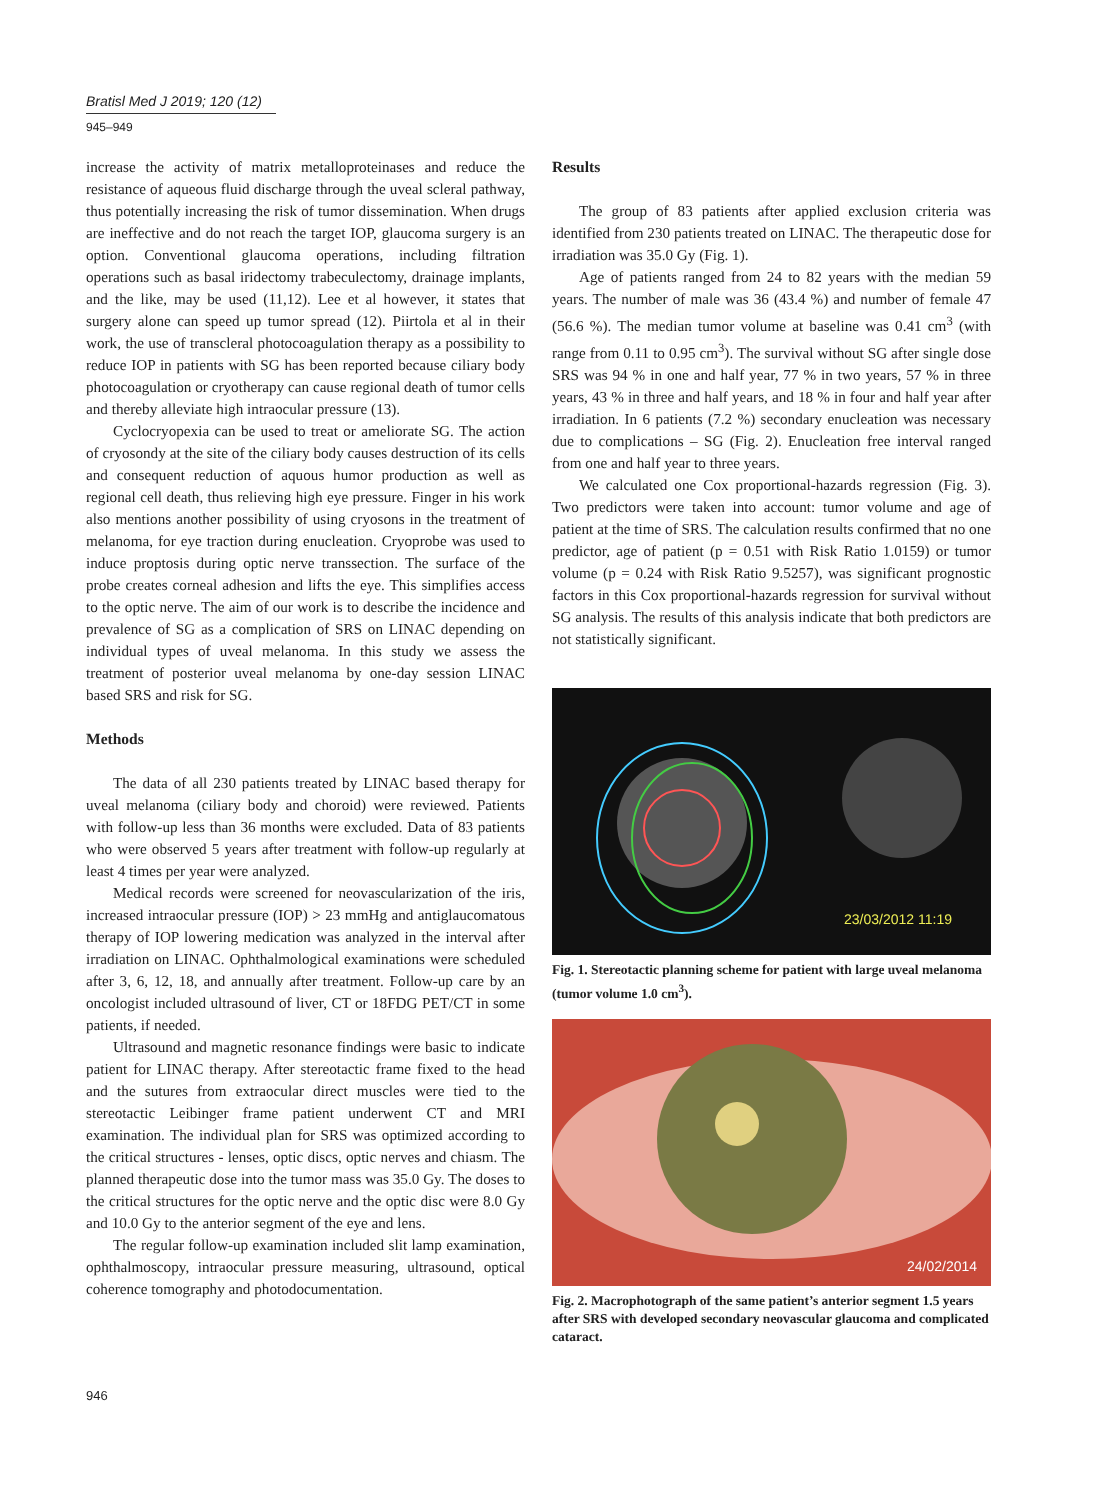Bratisl Med J 2019; 120 (12)
945–949
increase the activity of matrix metalloproteinases and reduce the resistance of aqueous fluid discharge through the uveal scleral pathway, thus potentially increasing the risk of tumor dissemination. When drugs are ineffective and do not reach the target IOP, glaucoma surgery is an option. Conventional glaucoma operations, including filtration operations such as basal iridectomy trabeculectomy, drainage implants, and the like, may be used (11,12). Lee et al however, it states that surgery alone can speed up tumor spread (12). Piirtola et al in their work, the use of transcleral photocoagulation therapy as a possibility to reduce IOP in patients with SG has been reported because ciliary body photocoagulation or cryotherapy can cause regional death of tumor cells and thereby alleviate high intraocular pressure (13).
Cyclocryopexia can be used to treat or ameliorate SG. The action of cryosondy at the site of the ciliary body causes destruction of its cells and consequent reduction of aquous humor production as well as regional cell death, thus relieving high eye pressure. Finger in his work also mentions another possibility of using cryosons in the treatment of melanoma, for eye traction during enucleation. Cryoprobe was used to induce proptosis during optic nerve transsection. The surface of the probe creates corneal adhesion and lifts the eye. This simplifies access to the optic nerve. The aim of our work is to describe the incidence and prevalence of SG as a complication of SRS on LINAC depending on individual types of uveal melanoma. In this study we assess the treatment of posterior uveal melanoma by one-day session LINAC based SRS and risk for SG.
Methods
The data of all 230 patients treated by LINAC based therapy for uveal melanoma (ciliary body and choroid) were reviewed. Patients with follow-up less than 36 months were excluded. Data of 83 patients who were observed 5 years after treatment with follow-up regularly at least 4 times per year were analyzed.
Medical records were screened for neovascularization of the iris, increased intraocular pressure (IOP) > 23 mmHg and antiglaucomatous therapy of IOP lowering medication was analyzed in the interval after irradiation on LINAC. Ophthalmological examinations were scheduled after 3, 6, 12, 18, and annually after treatment. Follow-up care by an oncologist included ultrasound of liver, CT or 18FDG PET/CT in some patients, if needed.
Ultrasound and magnetic resonance findings were basic to indicate patient for LINAC therapy. After stereotactic frame fixed to the head and the sutures from extraocular direct muscles were tied to the stereotactic Leibinger frame patient underwent CT and MRI examination. The individual plan for SRS was optimized according to the critical structures - lenses, optic discs, optic nerves and chiasm. The planned therapeutic dose into the tumor mass was 35.0 Gy. The doses to the critical structures for the optic nerve and the optic disc were 8.0 Gy and 10.0 Gy to the anterior segment of the eye and lens.
The regular follow-up examination included slit lamp examination, ophthalmoscopy, intraocular pressure measuring, ultrasound, optical coherence tomography and photodocumentation.
Results
The group of 83 patients after applied exclusion criteria was identified from 230 patients treated on LINAC. The therapeutic dose for irradiation was 35.0 Gy (Fig. 1).
Age of patients ranged from 24 to 82 years with the median 59 years. The number of male was 36 (43.4 %) and number of female 47 (56.6 %). The median tumor volume at baseline was 0.41 cm<sup>3</sup> (with range from 0.11 to 0.95 cm<sup>3</sup>). The survival without SG after single dose SRS was 94 % in one and half year, 77 % in two years, 57 % in three years, 43 % in three and half years, and 18 % in four and half year after irradiation. In 6 patients (7.2 %) secondary enucleation was necessary due to complications – SG (Fig. 2). Enucleation free interval ranged from one and half year to three years.
We calculated one Cox proportional-hazards regression (Fig. 3). Two predictors were taken into account: tumor volume and age of patient at the time of SRS. The calculation results confirmed that no one predictor, age of patient (p = 0.51 with Risk Ratio 1.0159) or tumor volume (p = 0.24 with Risk Ratio 9.5257), was significant prognostic factors in this Cox proportional-hazards regression for survival without SG analysis. The results of this analysis indicate that both predictors are not statistically significant.
23/03/2012 11:19
Fig. 1. Stereotactic planning scheme for patient with large uveal melanoma (tumor volume 1.0 cm<sup>3</sup>).
24/02/2014
Fig. 2. Macrophotograph of the same patient’s anterior segment 1.5 years after SRS with developed secondary neovascular glaucoma and complicated cataract.
946